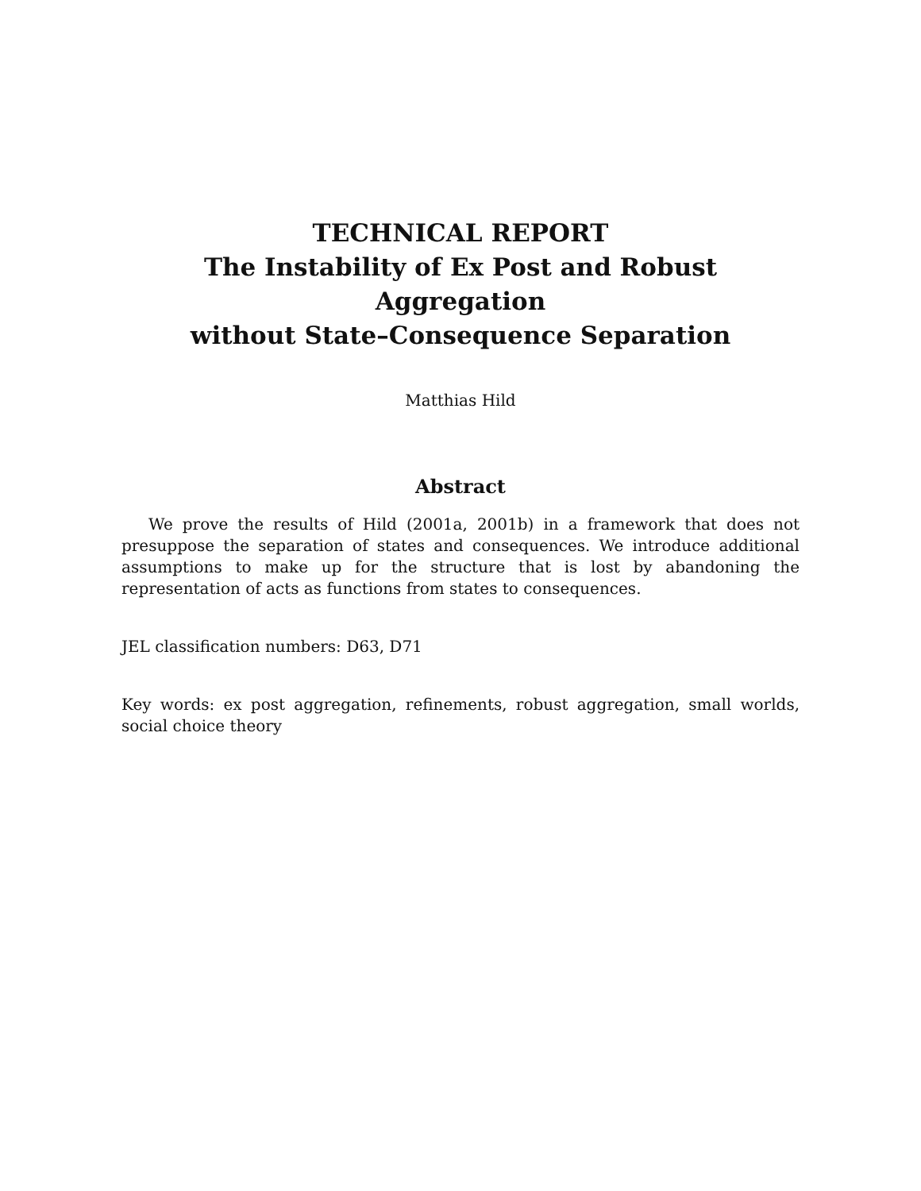TECHNICAL REPORT
The Instability of Ex Post and Robust Aggregation
without State–Consequence Separation
Matthias Hild
Abstract
We prove the results of Hild (2001a, 2001b) in a framework that does not presuppose the separation of states and consequences. We introduce additional assumptions to make up for the structure that is lost by abandoning the representation of acts as functions from states to consequences.
JEL classification numbers: D63, D71
Key words: ex post aggregation, refinements, robust aggregation, small worlds, social choice theory